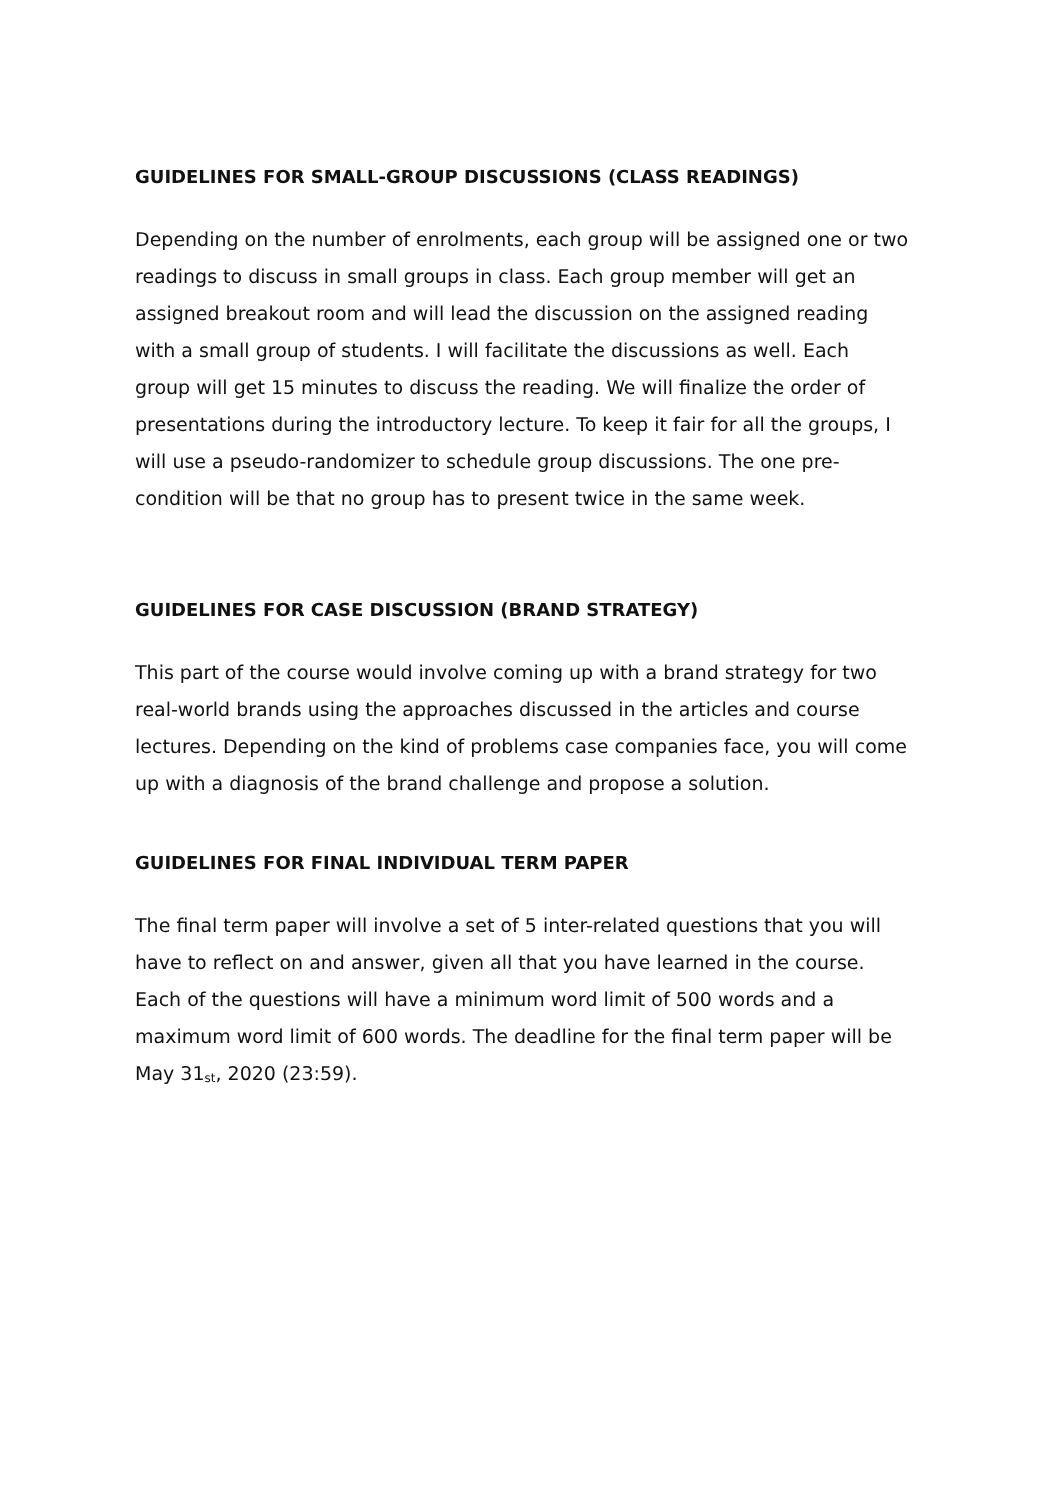GUIDELINES FOR SMALL-GROUP DISCUSSIONS (CLASS READINGS)
Depending on the number of enrolments, each group will be assigned one or two readings to discuss in small groups in class. Each group member will get an assigned breakout room and will lead the discussion on the assigned reading with a small group of students. I will facilitate the discussions as well. Each group will get 15 minutes to discuss the reading. We will finalize the order of presentations during the introductory lecture. To keep it fair for all the groups, I will use a pseudo-randomizer to schedule group discussions. The one pre-condition will be that no group has to present twice in the same week.
GUIDELINES FOR CASE DISCUSSION (BRAND STRATEGY)
This part of the course would involve coming up with a brand strategy for two real-world brands using the approaches discussed in the articles and course lectures. Depending on the kind of problems case companies face, you will come up with a diagnosis of the brand challenge and propose a solution.
GUIDELINES FOR FINAL INDIVIDUAL TERM PAPER
The final term paper will involve a set of 5 inter-related questions that you will have to reflect on and answer, given all that you have learned in the course. Each of the questions will have a minimum word limit of 500 words and a maximum word limit of 600 words. The deadline for the final term paper will be May 31<sup>st</sup>, 2020 (23:59).